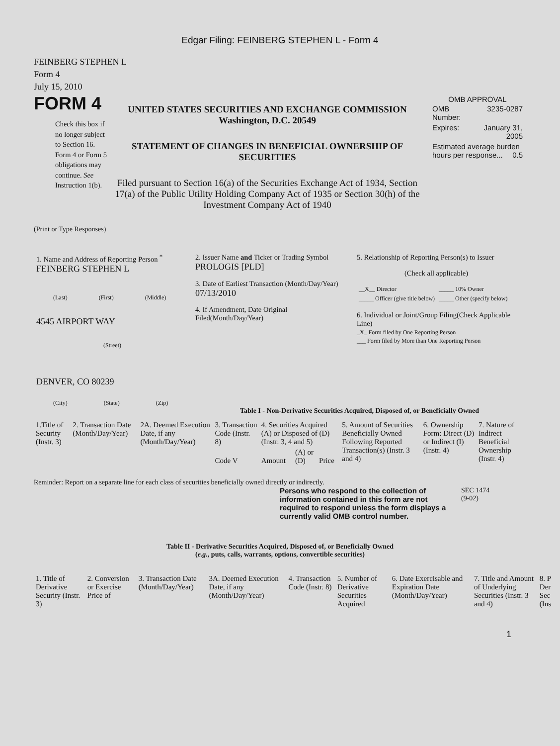Edgar Filing: FEINBERG STEPHEN L - Form 4
FEINBERG STEPHEN L
Form 4
July 15, 2010
FORM 4
Check this box if no longer subject to Section 16. Form 4 or Form 5 obligations may continue. See Instruction 1(b).
UNITED STATES SECURITIES AND EXCHANGE COMMISSION
Washington, D.C. 20549
STATEMENT OF CHANGES IN BENEFICIAL OWNERSHIP OF SECURITIES
Filed pursuant to Section 16(a) of the Securities Exchange Act of 1934, Section 17(a) of the Public Utility Holding Company Act of 1935 or Section 30(h) of the Investment Company Act of 1940
OMB APPROVAL
| OMB Number: | 3235-0287 |
| Expires: | January 31, 2005 |
| Estimated average burden hours per response... 0.5 | |
(Print or Type Responses)
1. Name and Address of Reporting Person <sup>*</sup>
FEINBERG STEPHEN L
(Last) (First) (Middle)
4545 AIRPORT WAY
(Street)
DENVER, CO 80239
(City) (State) (Zip)
2. Issuer Name and Ticker or Trading Symbol
PROLOGIS [PLD]
3. Date of Earliest Transaction (Month/Day/Year)
07/13/2010
4. If Amendment, Date Original Filed(Month/Day/Year)
5. Relationship of Reporting Person(s) to Issuer
(Check all applicable)
| __X__ Director | _____ 10% Owner |
| _____ Officer (give title below) | _____ Other (specify below) |
6. Individual or Joint/Group Filing(Check Applicable Line)
_X_ Form filed by One Reporting Person
___ Form filed by More than One Reporting Person
Table I - Non-Derivative Securities Acquired, Disposed of, or Beneficially Owned
| 1.Title of Security (Instr. 3) | 2. Transaction Date (Month/Day/Year) | 2A. Deemed Execution Date, if any (Month/Day/Year) | 3. Transaction Code (Instr. 8) | 4. Securities Acquired (A) or Disposed of (D) (Instr. 3, 4 and 5) | | | 5. Amount of Securities Beneficially Owned Following Reported Transaction(s) (Instr. 3 and 4) | 6. Ownership Form: Direct (D) or Indirect (I) (Instr. 4) | 7. Nature of Indirect Beneficial Ownership (Instr. 4) |
| --- | --- | --- | --- | --- | --- | --- | --- | --- | --- |
| | | | Code V | Amount | (A) or (D) | Price | | | |
Reminder: Report on a separate line for each class of securities beneficially owned directly or indirectly.
Persons who respond to the collection of information contained in this form are not required to respond unless the form displays a currently valid OMB control number.
SEC 1474
(9-02)
Table II - Derivative Securities Acquired, Disposed of, or Beneficially Owned
(e.g., puts, calls, warrants, options, convertible securities)
| 1. Title of Derivative Security (Instr. 3) | 2. Conversion or Exercise Price of | 3. Transaction Date (Month/Day/Year) | 3A. Deemed Execution Date, if any (Month/Day/Year) | 4. Transaction Code (Instr. 8) | 5. Number of Derivative Securities Acquired | 6. Date Exercisable and Expiration Date (Month/Day/Year) | 7. Title and Amount of Underlying Securities (Instr. 3 and 4) | 8. P Der Sec (Ins |
| --- | --- | --- | --- | --- | --- | --- | --- | --- |
1